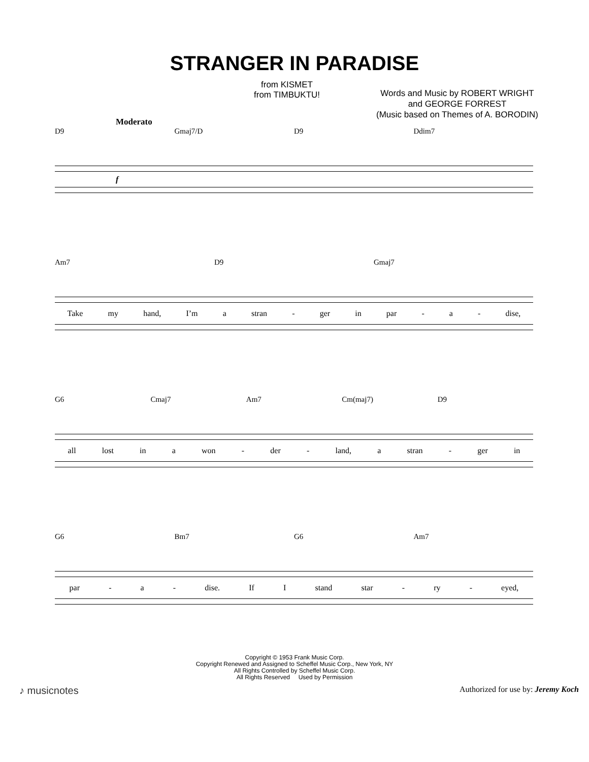STRANGER IN PARADISE
from KISMET
from TIMBUKTU!
Words and Music by ROBERT WRIGHT
and GEORGE FORREST
(Music based on Themes of A. BORODIN)
Moderato
D9 Gmaj7/D D9 Ddim7
f
Am7 D9 Gmaj7
Take my hand, I’m a stran - ger in par - a - dise,
G6 Cmaj7 Am7 Cm(maj7) D9
all lost in a won - der - land, a stran - ger in
G6 Bm7 G6 Am7
par - a - dise. If I stand star - ry - eyed,
Copyright © 1953 Frank Music Corp.
Copyright Renewed and Assigned to Scheffel Music Corp., New York, NY
All Rights Controlled by Scheffel Music Corp.
All Rights Reserved Used by Permission
♪ musicnotes Authorized for use by: Jeremy Koch